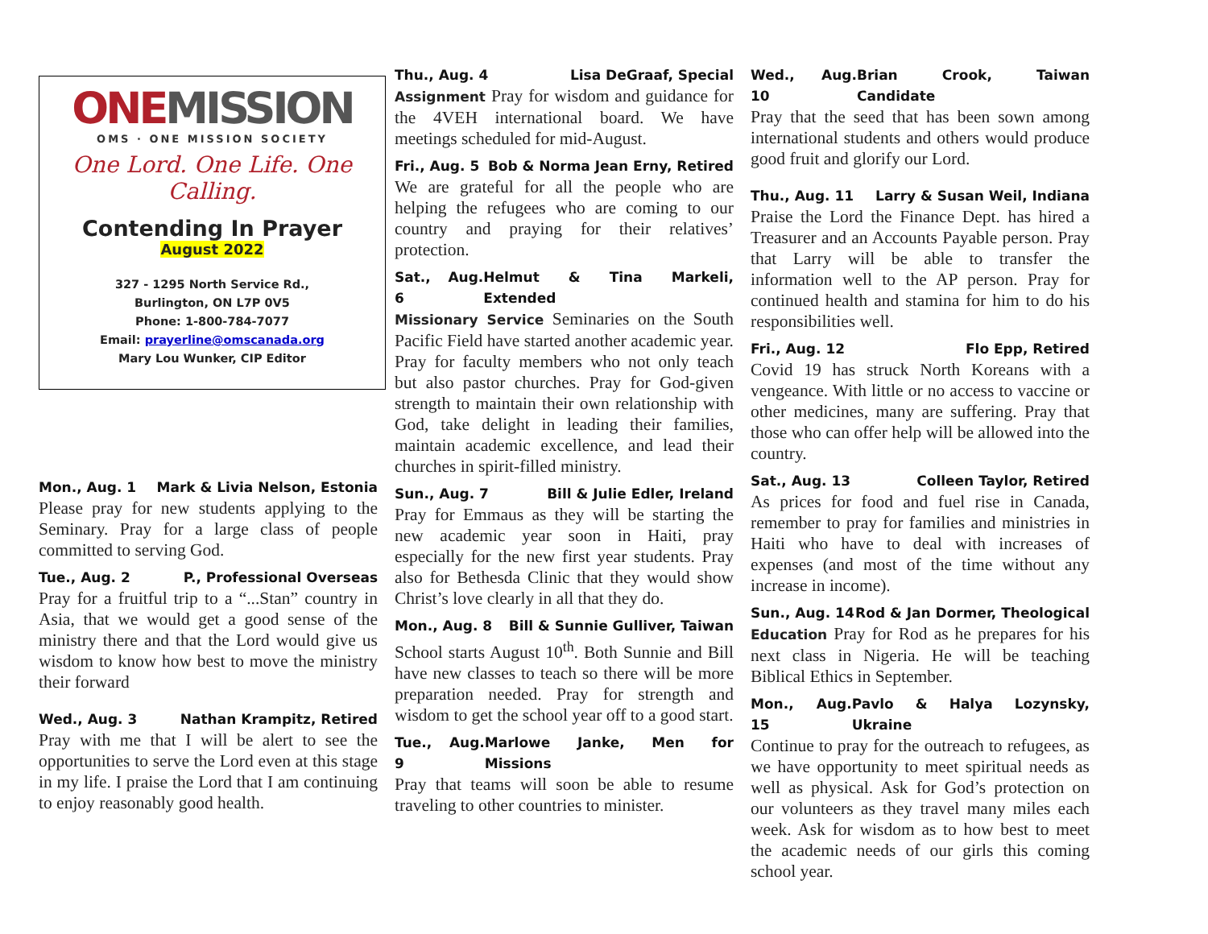ONEMISSION
OMS · ONE MISSION SOCIETY
One Lord. One Life. One Calling.
Contending In Prayer
August 2022
327 - 1295 North Service Rd.,
Burlington, ON L7P 0V5
Phone: 1-800-784-7077
Email: prayerline@omscanada.org
Mary Lou Wunker, CIP Editor
Mon., Aug. 1 Mark & Livia Nelson, Estonia
Please pray for new students applying to the Seminary. Pray for a large class of people committed to serving God.
Tue., Aug. 2 P., Professional Overseas
Pray for a fruitful trip to a “...Stan” country in Asia, that we would get a good sense of the ministry there and that the Lord would give us wisdom to know how best to move the ministry their forward
Wed., Aug. 3 Nathan Krampitz, Retired
Pray with me that I will be alert to see the opportunities to serve the Lord even at this stage in my life. I praise the Lord that I am continuing to enjoy reasonably good health.
Thu., Aug. 4 Lisa DeGraaf, Special
Assignment Pray for wisdom and guidance for the 4VEH international board. We have meetings scheduled for mid-August.
Fri., Aug. 5 Bob & Norma Jean Erny, Retired
We are grateful for all the people who are helping the refugees who are coming to our country and praying for their relatives’ protection.
Sat., Aug. 6 Helmut & Tina Markeli, Extended
Missionary Service Seminaries on the South Pacific Field have started another academic year. Pray for faculty members who not only teach but also pastor churches. Pray for God-given strength to maintain their own relationship with God, take delight in leading their families, maintain academic excellence, and lead their churches in spirit-filled ministry.
Sun., Aug. 7 Bill & Julie Edler, Ireland
Pray for Emmaus as they will be starting the new academic year soon in Haiti, pray especially for the new first year students. Pray also for Bethesda Clinic that they would show Christ’s love clearly in all that they do.
Mon., Aug. 8 Bill & Sunnie Gulliver, Taiwan
School starts August 10<sup>th</sup>. Both Sunnie and Bill have new classes to teach so there will be more preparation needed. Pray for strength and wisdom to get the school year off to a good start.
Tue., Aug. 9 Marlowe Janke, Men for Missions
Pray that teams will soon be able to resume traveling to other countries to minister.
Wed., Aug. 10 Brian Crook, Taiwan Candidate
Pray that the seed that has been sown among international students and others would produce good fruit and glorify our Lord.
Thu., Aug. 11 Larry & Susan Weil, Indiana
Praise the Lord the Finance Dept. has hired a Treasurer and an Accounts Payable person. Pray that Larry will be able to transfer the information well to the AP person. Pray for continued health and stamina for him to do his responsibilities well.
Fri., Aug. 12 Flo Epp, Retired
Covid 19 has struck North Koreans with a vengeance. With little or no access to vaccine or other medicines, many are suffering. Pray that those who can offer help will be allowed into the country.
Sat., Aug. 13 Colleen Taylor, Retired
As prices for food and fuel rise in Canada, remember to pray for families and ministries in Haiti who have to deal with increases of expenses (and most of the time without any increase in income).
Sun., Aug. 14 Rod & Jan Dormer, Theological
Education Pray for Rod as he prepares for his next class in Nigeria. He will be teaching Biblical Ethics in September.
Mon., Aug. 15 Pavlo & Halya Lozynsky, Ukraine
Continue to pray for the outreach to refugees, as we have opportunity to meet spiritual needs as well as physical. Ask for God’s protection on our volunteers as they travel many miles each week. Ask for wisdom as to how best to meet the academic needs of our girls this coming school year.